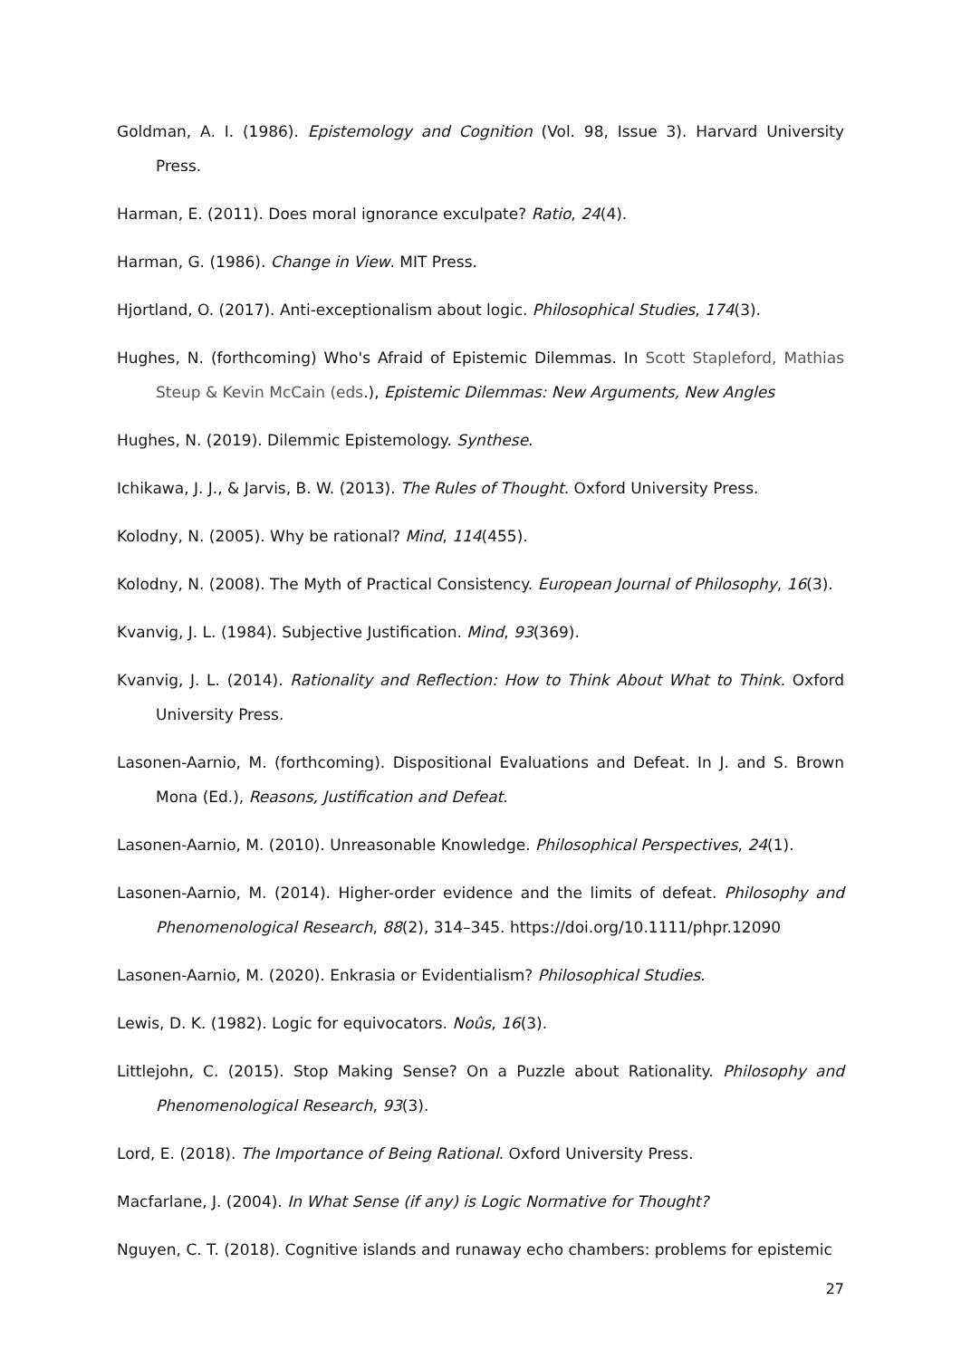Goldman, A. I. (1986). Epistemology and Cognition (Vol. 98, Issue 3). Harvard University Press.
Harman, E. (2011). Does moral ignorance exculpate? Ratio, 24(4).
Harman, G. (1986). Change in View. MIT Press.
Hjortland, O. (2017). Anti-exceptionalism about logic. Philosophical Studies, 174(3).
Hughes, N. (forthcoming) Who's Afraid of Epistemic Dilemmas. In Scott Stapleford, Mathias Steup & Kevin McCain (eds.), Epistemic Dilemmas: New Arguments, New Angles
Hughes, N. (2019). Dilemmic Epistemology. Synthese.
Ichikawa, J. J., & Jarvis, B. W. (2013). The Rules of Thought. Oxford University Press.
Kolodny, N. (2005). Why be rational? Mind, 114(455).
Kolodny, N. (2008). The Myth of Practical Consistency. European Journal of Philosophy, 16(3).
Kvanvig, J. L. (1984). Subjective Justification. Mind, 93(369).
Kvanvig, J. L. (2014). Rationality and Reflection: How to Think About What to Think. Oxford University Press.
Lasonen-Aarnio, M. (forthcoming). Dispositional Evaluations and Defeat. In J. and S. Brown Mona (Ed.), Reasons, Justification and Defeat.
Lasonen-Aarnio, M. (2010). Unreasonable Knowledge. Philosophical Perspectives, 24(1).
Lasonen-Aarnio, M. (2014). Higher-order evidence and the limits of defeat. Philosophy and Phenomenological Research, 88(2), 314–345. https://doi.org/10.1111/phpr.12090
Lasonen-Aarnio, M. (2020). Enkrasia or Evidentialism? Philosophical Studies.
Lewis, D. K. (1982). Logic for equivocators. Noûs, 16(3).
Littlejohn, C. (2015). Stop Making Sense? On a Puzzle about Rationality. Philosophy and Phenomenological Research, 93(3).
Lord, E. (2018). The Importance of Being Rational. Oxford University Press.
Macfarlane, J. (2004). In What Sense (if any) is Logic Normative for Thought?
Nguyen, C. T. (2018). Cognitive islands and runaway echo chambers: problems for epistemic
27